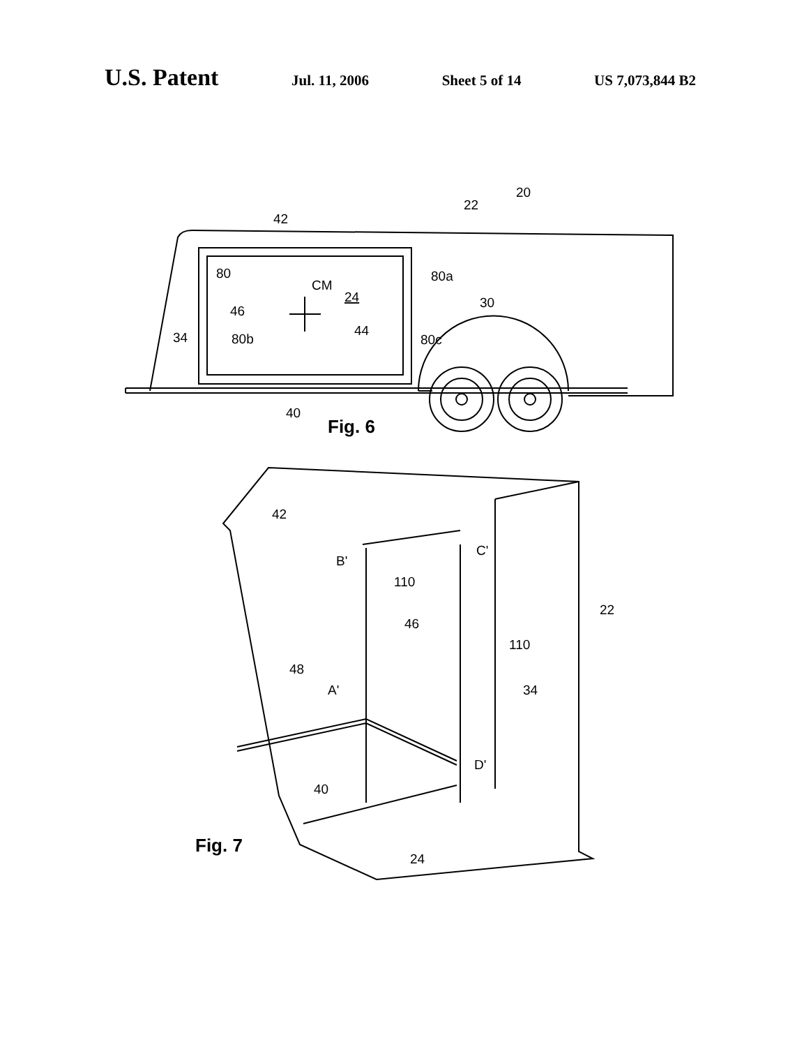U.S. Patent Jul. 11, 2006 Sheet 5 of 14 US 7,073,844 B2
20
22
42
80
80a
CM
24
30
46
34
80b
44
80c
40
Fig. 6
42
B'
C'
110
22
46
110
48
34
A'
D'
40
Fig. 7
24